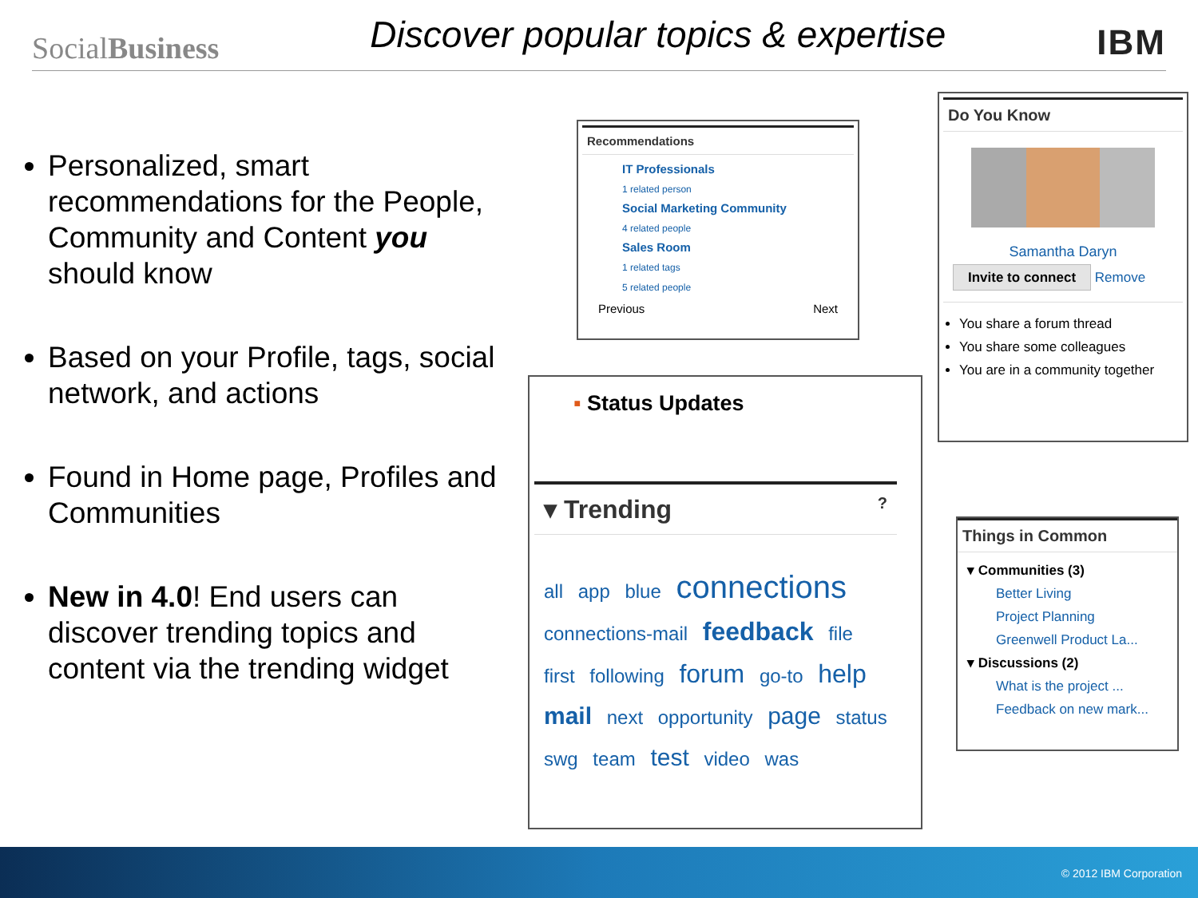SocialBusiness
Discover popular topics & expertise
IBM
Personalized, smart recommendations for the People, Community and Content you should know
Based on your Profile, tags, social network, and actions
Found in Home page, Profiles and Communities
New in 4.0! End users can discover trending topics and content via the trending widget
Recommendations
IT Professionals
1 related person
Social Marketing Community
4 related people
Sales Room
1 related tags
5 related people
Previous Next
Do You Know
Samantha Daryn
Invite to connect Remove
You share a forum thread
You share some colleagues
You are in a community together
▪ Status Updates
▾ Trending ?
all app blue connections connections-mail feedback file first following forum go-to help mail next opportunity page status swg team test video was
Things in Common
▾ Communities (3)
Better Living
Project Planning
Greenwell Product La...
▾ Discussions (2)
What is the project ...
Feedback on new mark...
© 2012 IBM Corporation